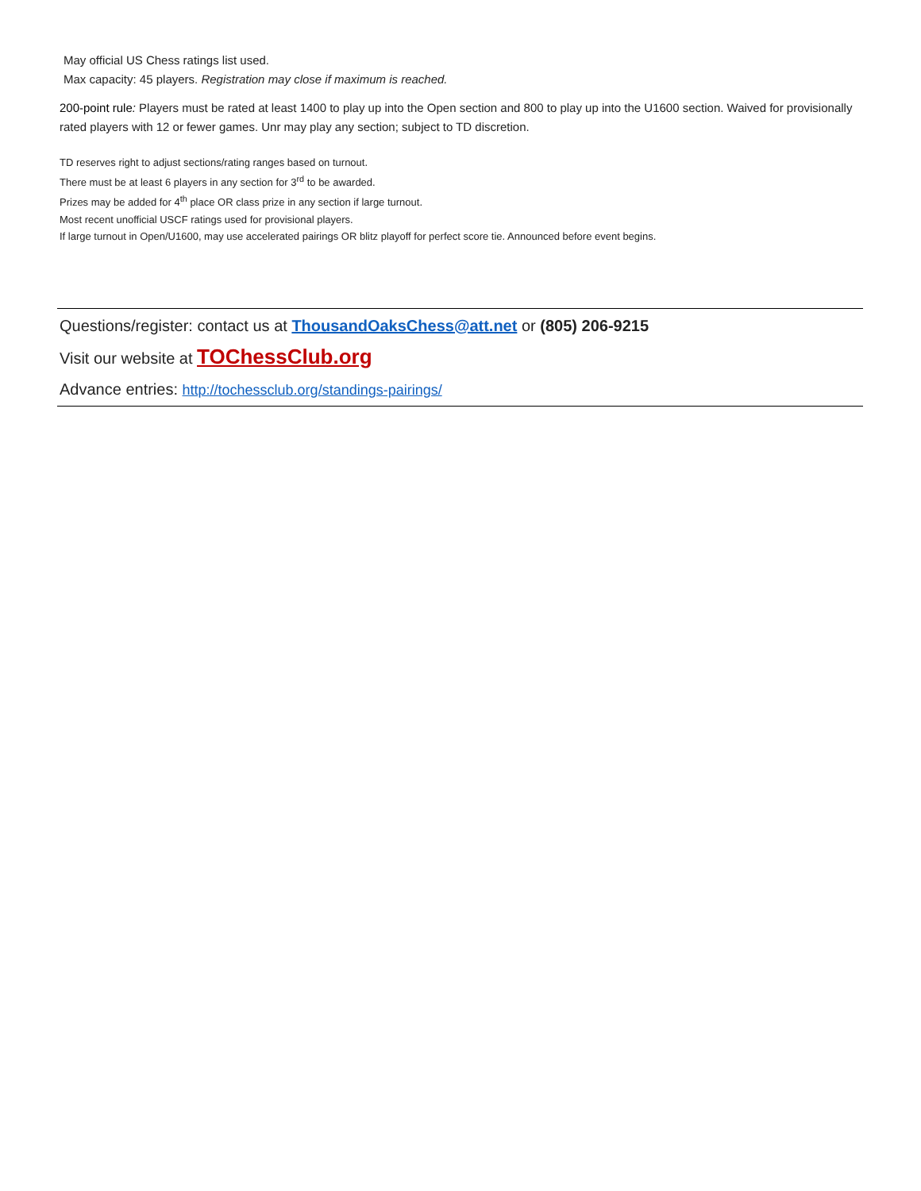May official US Chess ratings list used.
Max capacity: 45 players. Registration may close if maximum is reached.
200-point rule: Players must be rated at least 1400 to play up into the Open section and 800 to play up into the U1600 section. Waived for provisionally rated players with 12 or fewer games. Unr may play any section; subject to TD discretion.
TD reserves right to adjust sections/rating ranges based on turnout.
There must be at least 6 players in any section for 3<sup>rd</sup> to be awarded.
Prizes may be added for 4<sup>th</sup> place OR class prize in any section if large turnout.
Most recent unofficial USCF ratings used for provisional players.
If large turnout in Open/U1600, may use accelerated pairings OR blitz playoff for perfect score tie. Announced before event begins.
Questions/register: contact us at ThousandOaksChess@att.net or (805) 206-9215
Visit our website at TOChessClub.org
Advance entries: http://tochessclub.org/standings-pairings/